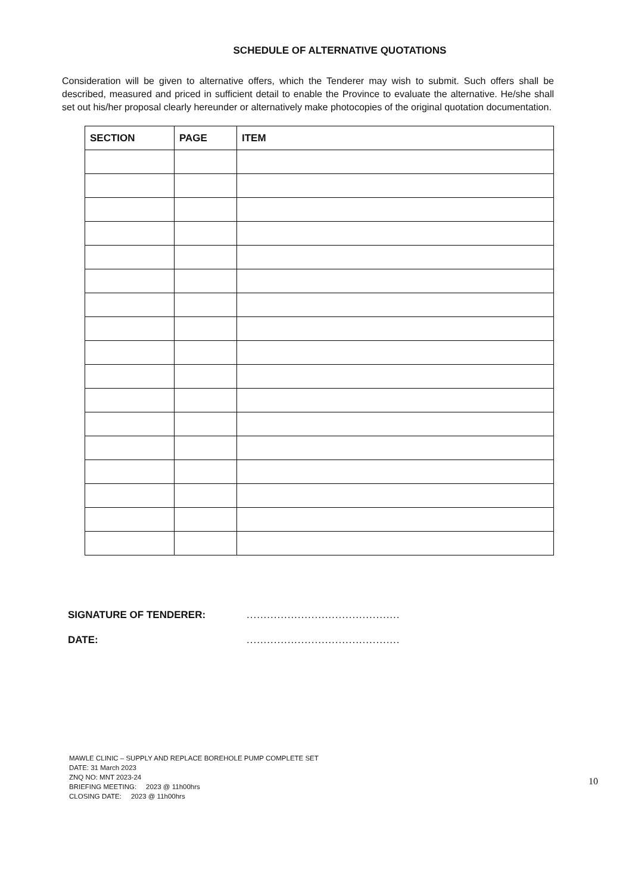SCHEDULE OF ALTERNATIVE QUOTATIONS
Consideration will be given to alternative offers, which the Tenderer may wish to submit. Such offers shall be described, measured and priced in sufficient detail to enable the Province to evaluate the alternative. He/she shall set out his/her proposal clearly hereunder or alternatively make photocopies of the original quotation documentation.
| SECTION | PAGE | ITEM |
| --- | --- | --- |
SIGNATURE OF TENDERER: .............................................
DATE: .............................................
MAWLE CLINIC – SUPPLY AND REPLACE BOREHOLE PUMP COMPLETE SET
DATE: 31 March 2023
ZNQ NO: MNT 2023-24
BRIEFING MEETING: 2023 @ 11h00hrs
CLOSING DATE: 2023 @ 11h00hrs
10